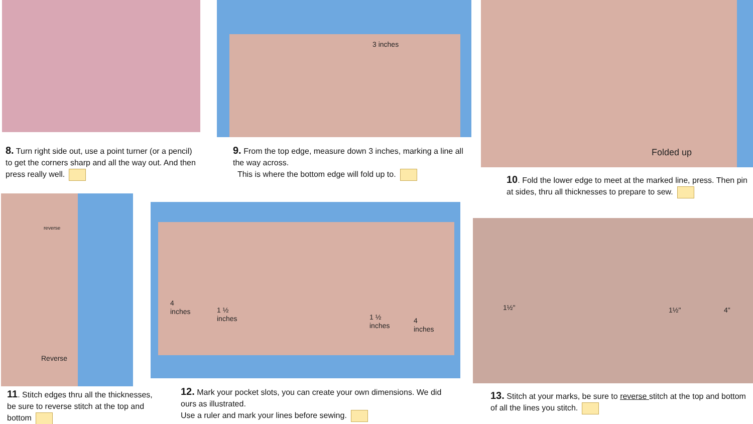3 inches Folded up
8. Turn right side out, use a point turner (or a pencil) to get the corners sharp and all the way out. And then press really well.
9. From the top edge, measure down 3 inches, marking a line all the way across.
This is where the bottom edge will fold up to.
10. Fold the lower edge to meet at the marked line, press. Then pin at sides, thru all thicknesses to prepare to sew.
reverse
Reverse
4
inches
1 ½
inches
1 ½
inches
4
inches
1½" 1½" 4"
11. Stitch edges thru all the thicknesses, be sure to reverse stitch at the top and bottom
12. Mark your pocket slots, you can create your own dimensions. We did ours as illustrated.
Use a ruler and mark your lines before sewing.
13. Stitch at your marks, be sure to reverse stitch at the top and bottom of all the lines you stitch.